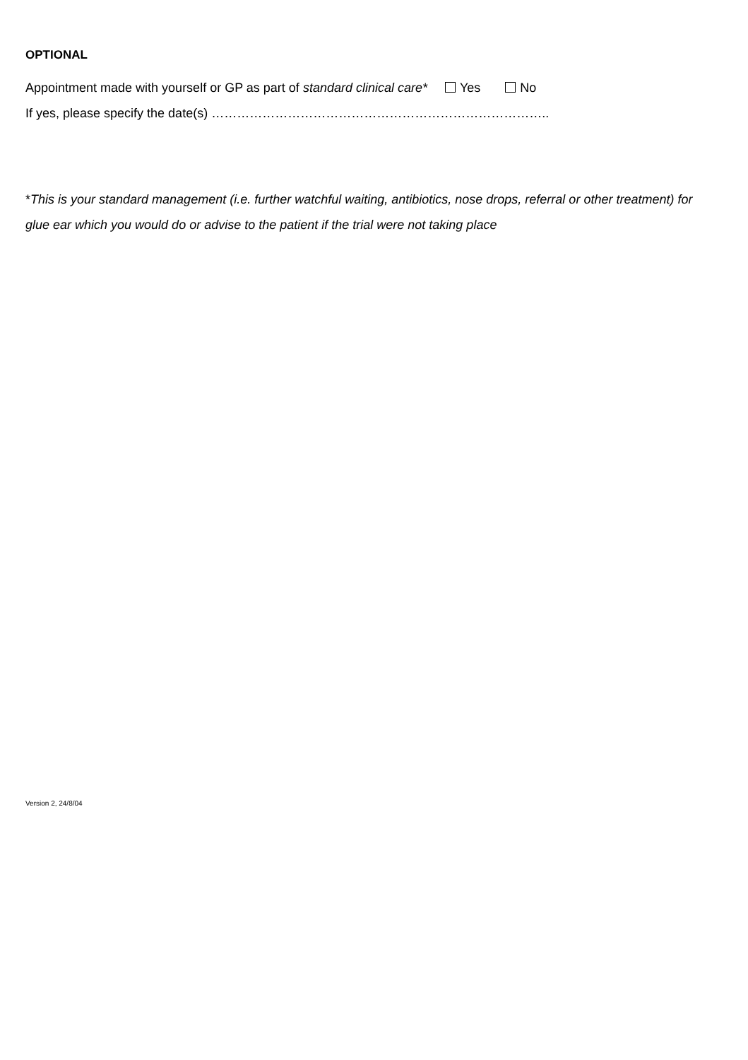OPTIONAL
Appointment made with yourself or GP as part of standard clinical care* Yes No
If yes, please specify the date(s) ……………………………………………………………………..
*This is your standard management (i.e. further watchful waiting, antibiotics, nose drops, referral or other treatment) for glue ear which you would do or advise to the patient if the trial were not taking place
Version 2, 24/8/04